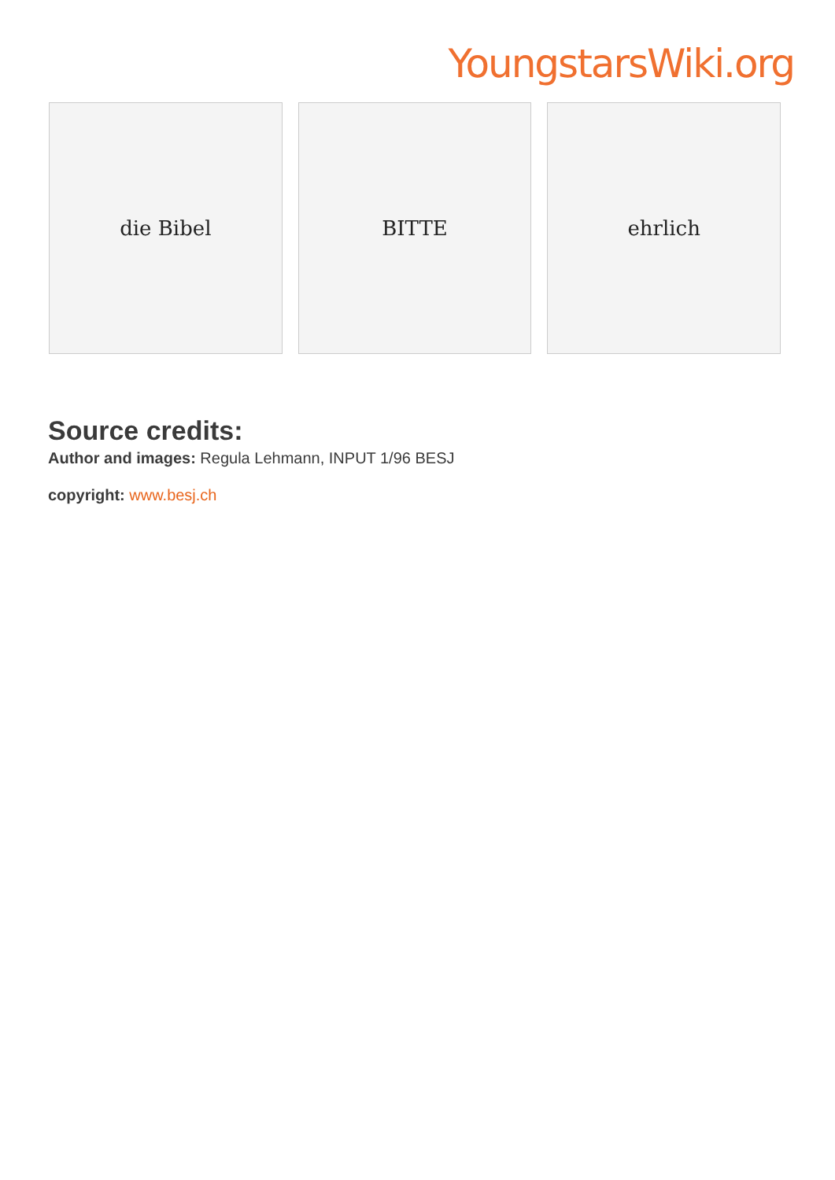YoungstarsWiki.org
die Bibel BITTE ehrlich
Source credits:
Author and images: Regula Lehmann, INPUT 1/96 BESJ
copyright: www.besj.ch